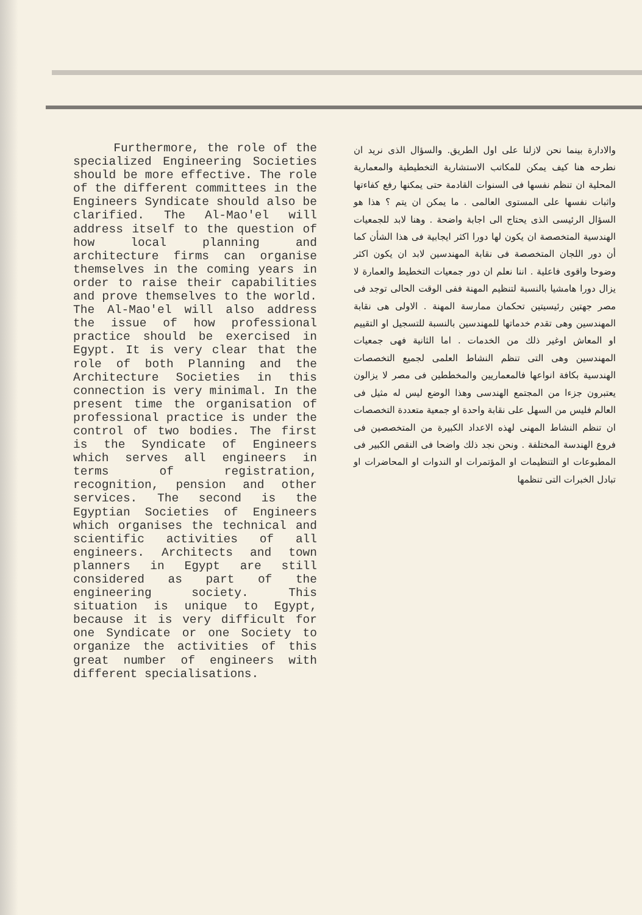Furthermore, the role of the specialized Engineering Societies should be more effective. The role of the different committees in the Engineers Syndicate should also be clarified. The Al-Mao'el will address itself to the question of how local planning and architecture firms can organise themselves in the coming years in order to raise their capabilities and prove themselves to the world. The Al-Mao'el will also address the issue of how professional practice should be exercised in Egypt. It is very clear that the role of both Planning and the Architecture Societies in this connection is very minimal. In the present time the organisation of professional practice is under the control of two bodies. The first is the Syndicate of Engineers which serves all engineers in terms of registration, recognition, pension and other services. The second is the Egyptian Societies of Engineers which organises the technical and scientific activities of all engineers. Architects and town planners in Egypt are still considered as part of the engineering society. This situation is unique to Egypt, because it is very difficult for one Syndicate or one Society to organize the activities of this great number of engineers with different specialisations.
والادارة بينما نحن لازلنا على اول الطريق. والسؤال الذى نريد ان نطرحه هنا كيف يمكن للمكاتب الاستشارية التخطيطية والمعمارية المحلية ان تنظم نفسها فى السنوات القادمة حتى يمكنها رفع كفاءتها واثبات نفسها على المستوى العالمى . ما يمكن ان يتم ؟ هذا هو السؤال الرئيسى الذى يحتاج الى اجابة واضحة . وهنا لابد للجمعيات الهندسية المتخصصة ان يكون لها دورا اكثر ايجابية فى هذا الشأن كما أن دور اللجان المتخصصة فى نقابة المهندسين لابد ان يكون اكثر وضوحا واقوى فاعلية . اننا نعلم ان دور جمعيات التخطيط والعمارة لا يزال دورا هامشيا بالنسبة لتنظيم المهنة ففى الوقت الحالى توجد فى مصر جهتين رئيسيتين تحكمان ممارسة المهنة . الاولى هى نقابة المهندسين وهى تقدم خدماتها للمهندسين بالنسبة للتسجيل او التقييم او المعاش اوغير ذلك من الخدمات . اما الثانية فهى جمعيات المهندسين وهى التى تنظم النشاط العلمى لجميع التخصصات الهندسية بكافة انواعها فالمعماريين والمخططين فى مصر لا يزالون يعتبرون جزءا من المجتمع الهندسى وهذا الوضع ليس له مثيل فى العالم فليس من السهل على نقابة واحدة او جمعية متعددة التخصصات ان تنظم النشاط المهنى لهذه الاعداد الكبيرة من المتخصصين فى فروع الهندسة المختلفة . ونحن نجد ذلك واضحا فى النقص الكبير فى المطبوعات او التنظيمات او المؤتمرات او الندوات او المحاضرات او تبادل الخبرات التى تنظمها